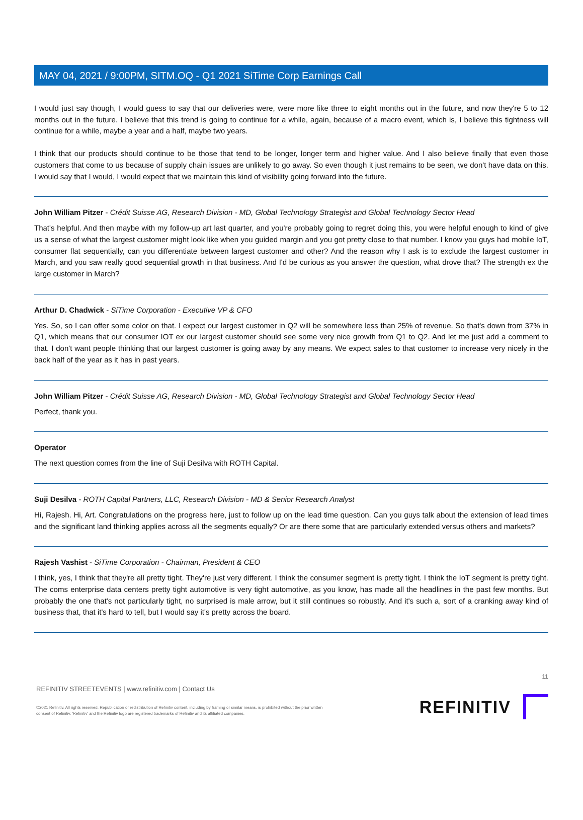MAY 04, 2021 / 9:00PM, SITM.OQ - Q1 2021 SiTime Corp Earnings Call
I would just say though, I would guess to say that our deliveries were, were more like three to eight months out in the future, and now they're 5 to 12 months out in the future. I believe that this trend is going to continue for a while, again, because of a macro event, which is, I believe this tightness will continue for a while, maybe a year and a half, maybe two years.
I think that our products should continue to be those that tend to be longer, longer term and higher value. And I also believe finally that even those customers that come to us because of supply chain issues are unlikely to go away. So even though it just remains to be seen, we don't have data on this. I would say that I would, I would expect that we maintain this kind of visibility going forward into the future.
John William Pitzer - Crédit Suisse AG, Research Division - MD, Global Technology Strategist and Global Technology Sector Head
That's helpful. And then maybe with my follow-up art last quarter, and you're probably going to regret doing this, you were helpful enough to kind of give us a sense of what the largest customer might look like when you guided margin and you got pretty close to that number. I know you guys had mobile IoT, consumer flat sequentially, can you differentiate between largest customer and other? And the reason why I ask is to exclude the largest customer in March, and you saw really good sequential growth in that business. And I'd be curious as you answer the question, what drove that? The strength ex the large customer in March?
Arthur D. Chadwick - SiTime Corporation - Executive VP & CFO
Yes. So, so I can offer some color on that. I expect our largest customer in Q2 will be somewhere less than 25% of revenue. So that's down from 37% in Q1, which means that our consumer IOT ex our largest customer should see some very nice growth from Q1 to Q2. And let me just add a comment to that. I don't want people thinking that our largest customer is going away by any means. We expect sales to that customer to increase very nicely in the back half of the year as it has in past years.
John William Pitzer - Crédit Suisse AG, Research Division - MD, Global Technology Strategist and Global Technology Sector Head
Perfect, thank you.
Operator
The next question comes from the line of Suji Desilva with ROTH Capital.
Suji Desilva - ROTH Capital Partners, LLC, Research Division - MD & Senior Research Analyst
Hi, Rajesh. Hi, Art. Congratulations on the progress here, just to follow up on the lead time question. Can you guys talk about the extension of lead times and the significant land thinking applies across all the segments equally? Or are there some that are particularly extended versus others and markets?
Rajesh Vashist - SiTime Corporation - Chairman, President & CEO
I think, yes, I think that they're all pretty tight. They're just very different. I think the consumer segment is pretty tight. I think the IoT segment is pretty tight. The coms enterprise data centers pretty tight automotive is very tight automotive, as you know, has made all the headlines in the past few months. But probably the one that's not particularly tight, no surprised is male arrow, but it still continues so robustly. And it's such a, sort of a cranking away kind of business that, that it's hard to tell, but I would say it's pretty across the board.
11
REFINITIV STREETEVENTS | www.refinitiv.com | Contact Us
©2021 Refinitiv. All rights reserved. Republication or redistribution of Refinitiv content, including by framing or similar means, is prohibited without the prior written
consent of Refinitiv. 'Refinitiv' and the Refinitiv logo are registered trademarks of Refinitiv and its affiliated companies.
REFINITIV